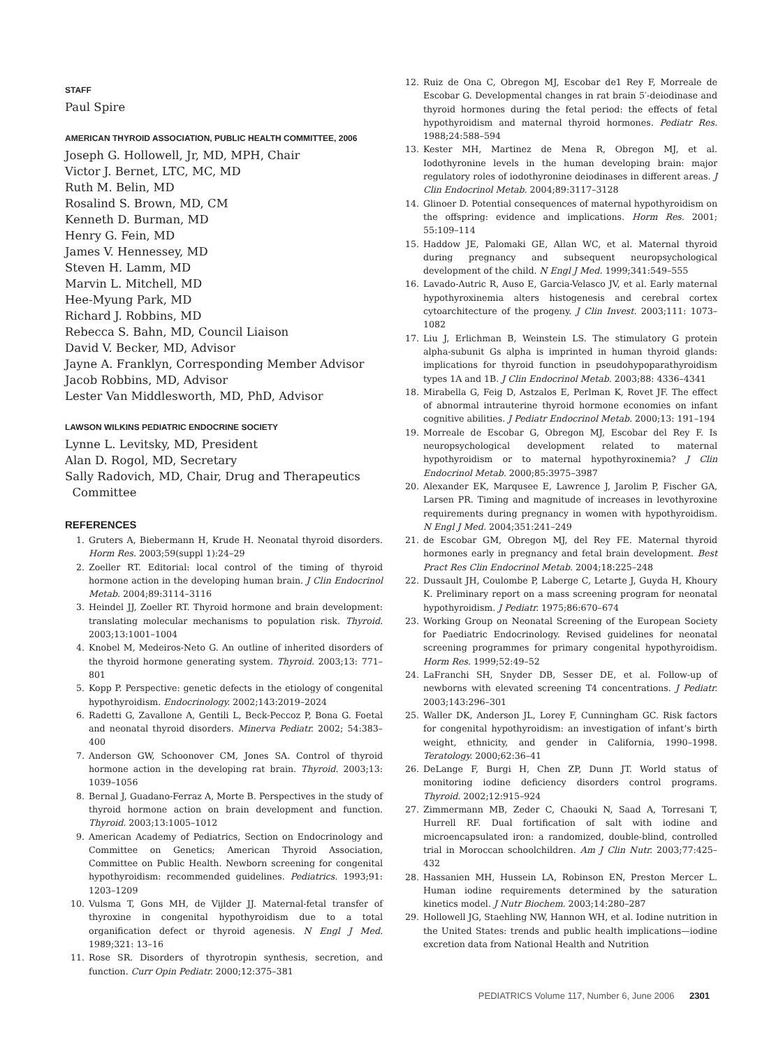STAFF
Paul Spire
AMERICAN THYROID ASSOCIATION, PUBLIC HEALTH COMMITTEE, 2006
Joseph G. Hollowell, Jr, MD, MPH, Chair
Victor J. Bernet, LTC, MC, MD
Ruth M. Belin, MD
Rosalind S. Brown, MD, CM
Kenneth D. Burman, MD
Henry G. Fein, MD
James V. Hennessey, MD
Steven H. Lamm, MD
Marvin L. Mitchell, MD
Hee-Myung Park, MD
Richard J. Robbins, MD
Rebecca S. Bahn, MD, Council Liaison
David V. Becker, MD, Advisor
Jayne A. Franklyn, Corresponding Member Advisor
Jacob Robbins, MD, Advisor
Lester Van Middlesworth, MD, PhD, Advisor
LAWSON WILKINS PEDIATRIC ENDOCRINE SOCIETY
Lynne L. Levitsky, MD, President
Alan D. Rogol, MD, Secretary
Sally Radovich, MD, Chair, Drug and Therapeutics
Committee
REFERENCES
1. Gruters A, Biebermann H, Krude H. Neonatal thyroid disorders. Horm Res. 2003;59(suppl 1):24–29
2. Zoeller RT. Editorial: local control of the timing of thyroid hormone action in the developing human brain. J Clin Endocrinol Metab. 2004;89:3114–3116
3. Heindel JJ, Zoeller RT. Thyroid hormone and brain development: translating molecular mechanisms to population risk. Thyroid. 2003;13:1001–1004
4. Knobel M, Medeiros-Neto G. An outline of inherited disorders of the thyroid hormone generating system. Thyroid. 2003;13: 771–801
5. Kopp P. Perspective: genetic defects in the etiology of congenital hypothyroidism. Endocrinology. 2002;143:2019–2024
6. Radetti G, Zavallone A, Gentili L, Beck-Peccoz P, Bona G. Foetal and neonatal thyroid disorders. Minerva Pediatr. 2002; 54:383–400
7. Anderson GW, Schoonover CM, Jones SA. Control of thyroid hormone action in the developing rat brain. Thyroid. 2003;13: 1039–1056
8. Bernal J, Guadano-Ferraz A, Morte B. Perspectives in the study of thyroid hormone action on brain development and function. Thyroid. 2003;13:1005–1012
9. American Academy of Pediatrics, Section on Endocrinology and Committee on Genetics; American Thyroid Association, Committee on Public Health. Newborn screening for congenital hypothyroidism: recommended guidelines. Pediatrics. 1993;91: 1203–1209
10. Vulsma T, Gons MH, de Vijlder JJ. Maternal-fetal transfer of thyroxine in congenital hypothyroidism due to a total organification defect or thyroid agenesis. N Engl J Med. 1989;321: 13–16
11. Rose SR. Disorders of thyrotropin synthesis, secretion, and function. Curr Opin Pediatr. 2000;12:375–381
12. Ruiz de Ona C, Obregon MJ, Escobar de1 Rey F, Morreale de Escobar G. Developmental changes in rat brain 5′-deiodinase and thyroid hormones during the fetal period: the effects of fetal hypothyroidism and maternal thyroid hormones. Pediatr Res. 1988;24:588–594
13. Kester MH, Martinez de Mena R, Obregon MJ, et al. Iodothyronine levels in the human developing brain: major regulatory roles of iodothyronine deiodinases in different areas. J Clin Endocrinol Metab. 2004;89:3117–3128
14. Glinoer D. Potential consequences of maternal hypothyroidism on the offspring: evidence and implications. Horm Res. 2001; 55:109–114
15. Haddow JE, Palomaki GE, Allan WC, et al. Maternal thyroid during pregnancy and subsequent neuropsychological development of the child. N Engl J Med. 1999;341:549–555
16. Lavado-Autric R, Auso E, Garcia-Velasco JV, et al. Early maternal hypothyroxinemia alters histogenesis and cerebral cortex cytoarchitecture of the progeny. J Clin Invest. 2003;111: 1073–1082
17. Liu J, Erlichman B, Weinstein LS. The stimulatory G protein alpha-subunit Gs alpha is imprinted in human thyroid glands: implications for thyroid function in pseudohypoparathyroidism types 1A and 1B. J Clin Endocrinol Metab. 2003;88: 4336–4341
18. Mirabella G, Feig D, Astzalos E, Perlman K, Rovet JF. The effect of abnormal intrauterine thyroid hormone economies on infant cognitive abilities. J Pediatr Endocrinol Metab. 2000;13: 191–194
19. Morreale de Escobar G, Obregon MJ, Escobar del Rey F. Is neuropsychological development related to maternal hypothyroidism or to maternal hypothyroxinemia? J Clin Endocrinol Metab. 2000;85:3975–3987
20. Alexander EK, Marqusee E, Lawrence J, Jarolim P, Fischer GA, Larsen PR. Timing and magnitude of increases in levothyroxine requirements during pregnancy in women with hypothyroidism. N Engl J Med. 2004;351:241–249
21. de Escobar GM, Obregon MJ, del Rey FE. Maternal thyroid hormones early in pregnancy and fetal brain development. Best Pract Res Clin Endocrinol Metab. 2004;18:225–248
22. Dussault JH, Coulombe P, Laberge C, Letarte J, Guyda H, Khoury K. Preliminary report on a mass screening program for neonatal hypothyroidism. J Pediatr. 1975;86:670–674
23. Working Group on Neonatal Screening of the European Society for Paediatric Endocrinology. Revised guidelines for neonatal screening programmes for primary congenital hypothyroidism. Horm Res. 1999;52:49–52
24. LaFranchi SH, Snyder DB, Sesser DE, et al. Follow-up of newborns with elevated screening T4 concentrations. J Pediatr. 2003;143:296–301
25. Waller DK, Anderson JL, Lorey F, Cunningham GC. Risk factors for congenital hypothyroidism: an investigation of infant’s birth weight, ethnicity, and gender in California, 1990–1998. Teratology. 2000;62:36–41
26. DeLange F, Burgi H, Chen ZP, Dunn JT. World status of monitoring iodine deficiency disorders control programs. Thyroid. 2002;12:915–924
27. Zimmermann MB, Zeder C, Chaouki N, Saad A, Torresani T, Hurrell RF. Dual fortification of salt with iodine and microencapsulated iron: a randomized, double-blind, controlled trial in Moroccan schoolchildren. Am J Clin Nutr. 2003;77:425–432
28. Hassanien MH, Hussein LA, Robinson EN, Preston Mercer L. Human iodine requirements determined by the saturation kinetics model. J Nutr Biochem. 2003;14:280–287
29. Hollowell JG, Staehling NW, Hannon WH, et al. Iodine nutrition in the United States: trends and public health implications—iodine excretion data from National Health and Nutrition
PEDIATRICS Volume 117, Number 6, June 2006 2301